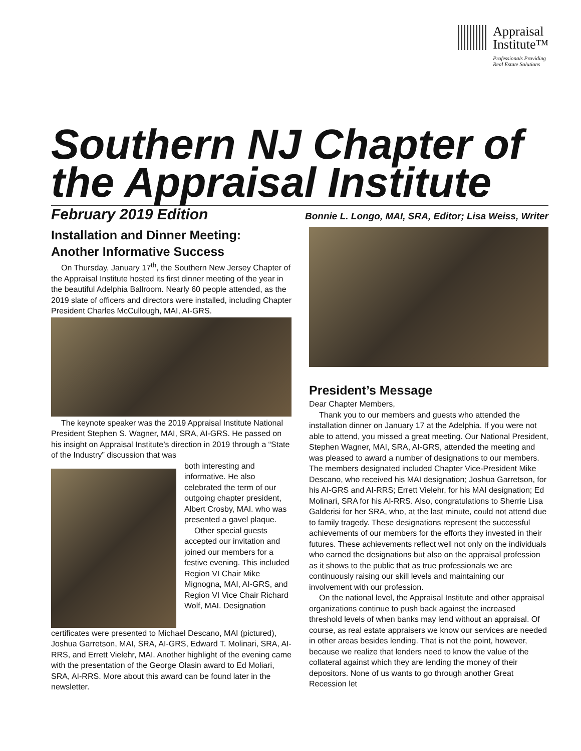Appraisal
Institute™
Professionals Providing
Real Estate Solutions
Southern NJ Chapter of the Appraisal Institute
February 2019 Edition Bonnie L. Longo, MAI, SRA, Editor; Lisa Weiss, Writer
Installation and Dinner Meeting: Another Informative Success
On Thursday, January 17<sup>th</sup>, the Southern New Jersey Chapter of the Appraisal Institute hosted its first dinner meeting of the year in the beautiful Adelphia Ballroom. Nearly 60 people attended, as the 2019 slate of officers and directors were installed, including Chapter President Charles McCullough, MAI, AI-GRS.
The keynote speaker was the 2019 Appraisal Institute National President Stephen S. Wagner, MAI, SRA, AI-GRS. He passed on his insight on Appraisal Institute’s direction in 2019 through a “State of the Industry” discussion that was
both interesting and informative. He also celebrated the term of our outgoing chapter president, Albert Crosby, MAI. who was presented a gavel plaque.
Other special guests accepted our invitation and joined our members for a festive evening. This included Region VI Chair Mike Mignogna, MAI, AI-GRS, and Region VI Vice Chair Richard Wolf, MAI. Designation
certificates were presented to Michael Descano, MAI (pictured), Joshua Garretson, MAI, SRA, AI-GRS, Edward T. Molinari, SRA, AI-RRS, and Errett Vielehr, MAI. Another highlight of the evening came with the presentation of the George Olasin award to Ed Moliari, SRA, AI-RRS. More about this award can be found later in the newsletter.
President’s Message
Dear Chapter Members,
Thank you to our members and guests who attended the installation dinner on January 17 at the Adelphia. If you were not able to attend, you missed a great meeting. Our National President, Stephen Wagner, MAI, SRA, AI-GRS, attended the meeting and was pleased to award a number of designations to our members. The members designated included Chapter Vice-President Mike Descano, who received his MAI designation; Joshua Garretson, for his AI-GRS and AI-RRS; Errett Vielehr, for his MAI designation; Ed Molinari, SRA for his AI-RRS. Also, congratulations to Sherrie Lisa Galderisi for her SRA, who, at the last minute, could not attend due to family tragedy. These designations represent the successful achievements of our members for the efforts they invested in their futures. These achievements reflect well not only on the individuals who earned the designations but also on the appraisal profession as it shows to the public that as true professionals we are continuously raising our skill levels and maintaining our involvement with our profession.
On the national level, the Appraisal Institute and other appraisal organizations continue to push back against the increased threshold levels of when banks may lend without an appraisal. Of course, as real estate appraisers we know our services are needed in other areas besides lending. That is not the point, however, because we realize that lenders need to know the value of the collateral against which they are lending the money of their depositors. None of us wants to go through another Great Recession let